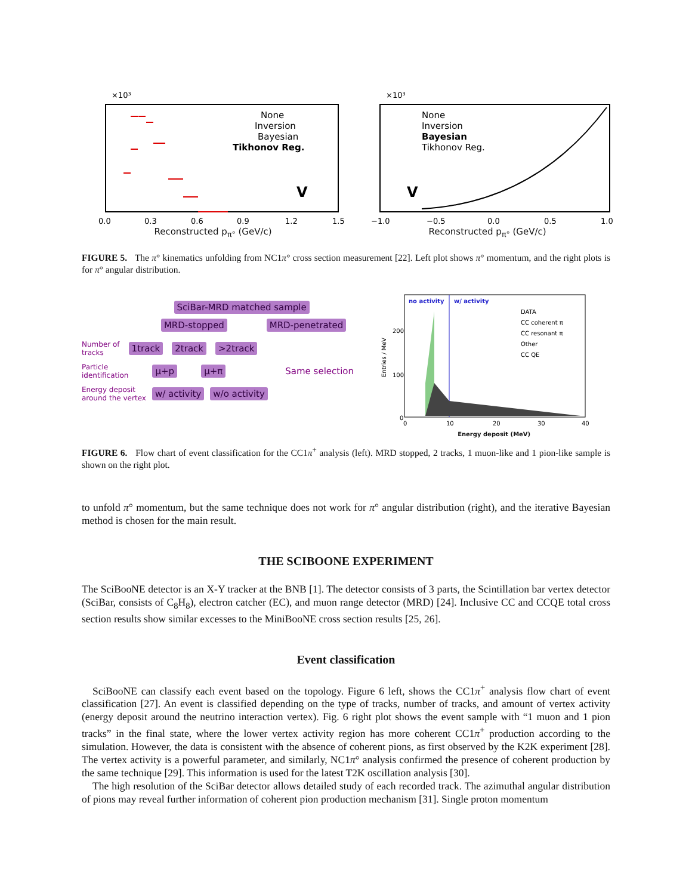×10³
None
Inversion
Bayesian
Tikhonov Reg.
V
0.0
0.3
0.6
0.9
1.2
1.5
Reconstructed p<sub>π°</sub> (GeV/c)
×10³
None
Inversion
Bayesian
Tikhonov Reg.
V
−1.0
−0.5
0.0
0.5
1.0
Reconstructed p<sub>π°</sub> (GeV/c)
FIGURE 5. The π° kinematics unfolding from NC1π° cross section measurement [22]. Left plot shows π° momentum, and the right plots is for π° angular distribution.
SciBar-MRD matched sample
MRD-stopped MRD-penetrated
Number of
tracks 1track 2track >2track
Particle
identification μ+p μ+π Same selection
Energy deposit
around the vertex w/ activity w/o activity
no activity
w/ activity
DATA
CC coherent π
CC resonant π
Other
CC QE
200
100
0
0
10
20
30
40
Entries / MeV
Energy deposit (MeV)
FIGURE 6. Flow chart of event classification for the CC1π<sup>+</sup> analysis (left). MRD stopped, 2 tracks, 1 muon-like and 1 pion-like sample is shown on the right plot.
to unfold π° momentum, but the same technique does not work for π° angular distribution (right), and the iterative Bayesian method is chosen for the main result.
THE SCIBOONE EXPERIMENT
The SciBooNE detector is an X-Y tracker at the BNB [1]. The detector consists of 3 parts, the Scintillation bar vertex detector (SciBar, consists of C<sub>8</sub>H<sub>8</sub>), electron catcher (EC), and muon range detector (MRD) [24]. Inclusive CC and CCQE total cross section results show similar excesses to the MiniBooNE cross section results [25, 26].
Event classification
SciBooNE can classify each event based on the topology. Figure 6 left, shows the CC1π<sup>+</sup> analysis flow chart of event classification [27]. An event is classified depending on the type of tracks, number of tracks, and amount of vertex activity (energy deposit around the neutrino interaction vertex). Fig. 6 right plot shows the event sample with “1 muon and 1 pion tracks” in the final state, where the lower vertex activity region has more coherent CC1π<sup>+</sup> production according to the simulation. However, the data is consistent with the absence of coherent pions, as first observed by the K2K experiment [28]. The vertex activity is a powerful parameter, and similarly, NC1π° analysis confirmed the presence of coherent production by the same technique [29]. This information is used for the latest T2K oscillation analysis [30].
The high resolution of the SciBar detector allows detailed study of each recorded track. The azimuthal angular distribution of pions may reveal further information of coherent pion production mechanism [31]. Single proton momentum